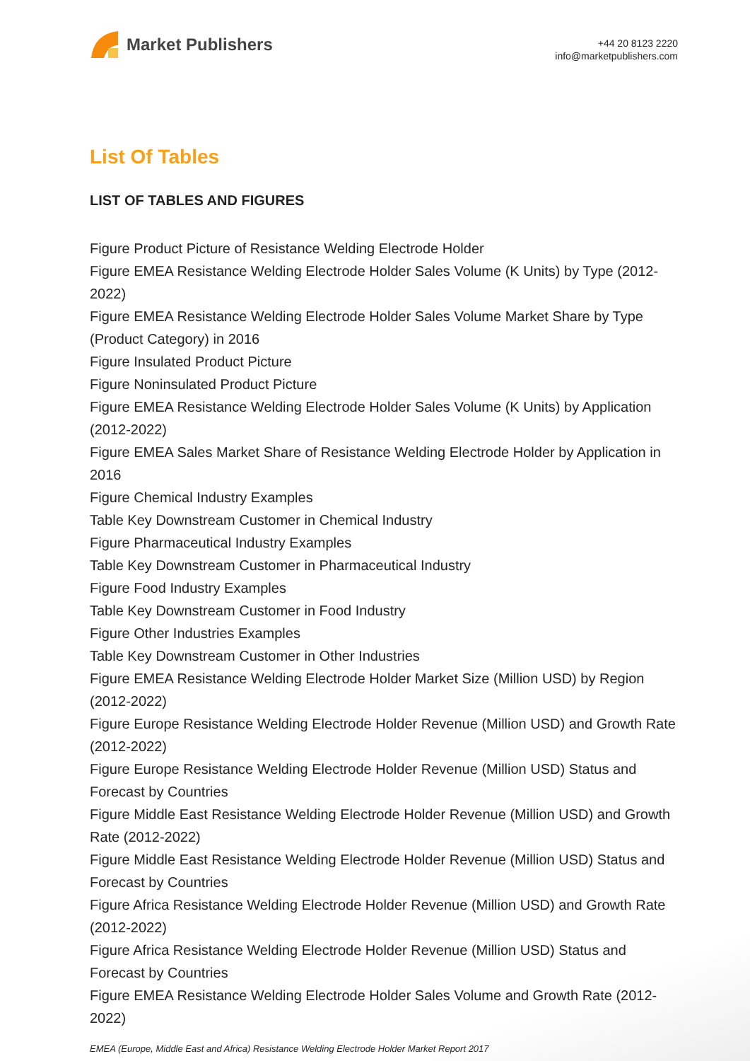Market Publishers
+44 20 8123 2220
info@marketpublishers.com
List Of Tables
LIST OF TABLES AND FIGURES
Figure Product Picture of Resistance Welding Electrode Holder
Figure EMEA Resistance Welding Electrode Holder Sales Volume (K Units) by Type (2012-2022)
Figure EMEA Resistance Welding Electrode Holder Sales Volume Market Share by Type (Product Category) in 2016
Figure Insulated Product Picture
Figure Noninsulated Product Picture
Figure EMEA Resistance Welding Electrode Holder Sales Volume (K Units) by Application (2012-2022)
Figure EMEA Sales Market Share of Resistance Welding Electrode Holder by Application in 2016
Figure Chemical Industry Examples
Table Key Downstream Customer in Chemical Industry
Figure Pharmaceutical Industry Examples
Table Key Downstream Customer in Pharmaceutical Industry
Figure Food Industry Examples
Table Key Downstream Customer in Food Industry
Figure Other Industries Examples
Table Key Downstream Customer in Other Industries
Figure EMEA Resistance Welding Electrode Holder Market Size (Million USD) by Region (2012-2022)
Figure Europe Resistance Welding Electrode Holder Revenue (Million USD) and Growth Rate (2012-2022)
Figure Europe Resistance Welding Electrode Holder Revenue (Million USD) Status and Forecast by Countries
Figure Middle East Resistance Welding Electrode Holder Revenue (Million USD) and Growth Rate (2012-2022)
Figure Middle East Resistance Welding Electrode Holder Revenue (Million USD) Status and Forecast by Countries
Figure Africa Resistance Welding Electrode Holder Revenue (Million USD) and Growth Rate (2012-2022)
Figure Africa Resistance Welding Electrode Holder Revenue (Million USD) Status and Forecast by Countries
Figure EMEA Resistance Welding Electrode Holder Sales Volume and Growth Rate (2012-2022)
EMEA (Europe, Middle East and Africa) Resistance Welding Electrode Holder Market Report 2017